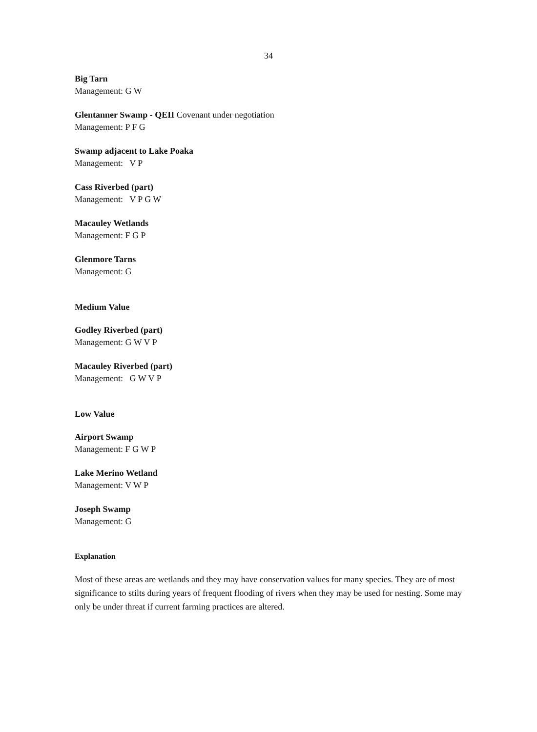34
Big Tarn
Management: G W
Glentanner Swamp - QEII Covenant under negotiation
Management: P F G
Swamp adjacent to Lake Poaka
Management: V P
Cass Riverbed (part)
Management: V P G W
Macauley Wetlands
Management: F G P
Glenmore Tarns
Management: G
Medium Value
Godley Riverbed (part)
Management: G W V P
Macauley Riverbed (part)
Management: G W V P
Low Value
Airport Swamp
Management: F G W P
Lake Merino Wetland
Management: V W P
Joseph Swamp
Management: G
Explanation
Most of these areas are wetlands and they may have conservation values for many species. They are of most significance to stilts during years of frequent flooding of rivers when they may be used for nesting. Some may only be under threat if current farming practices are altered.